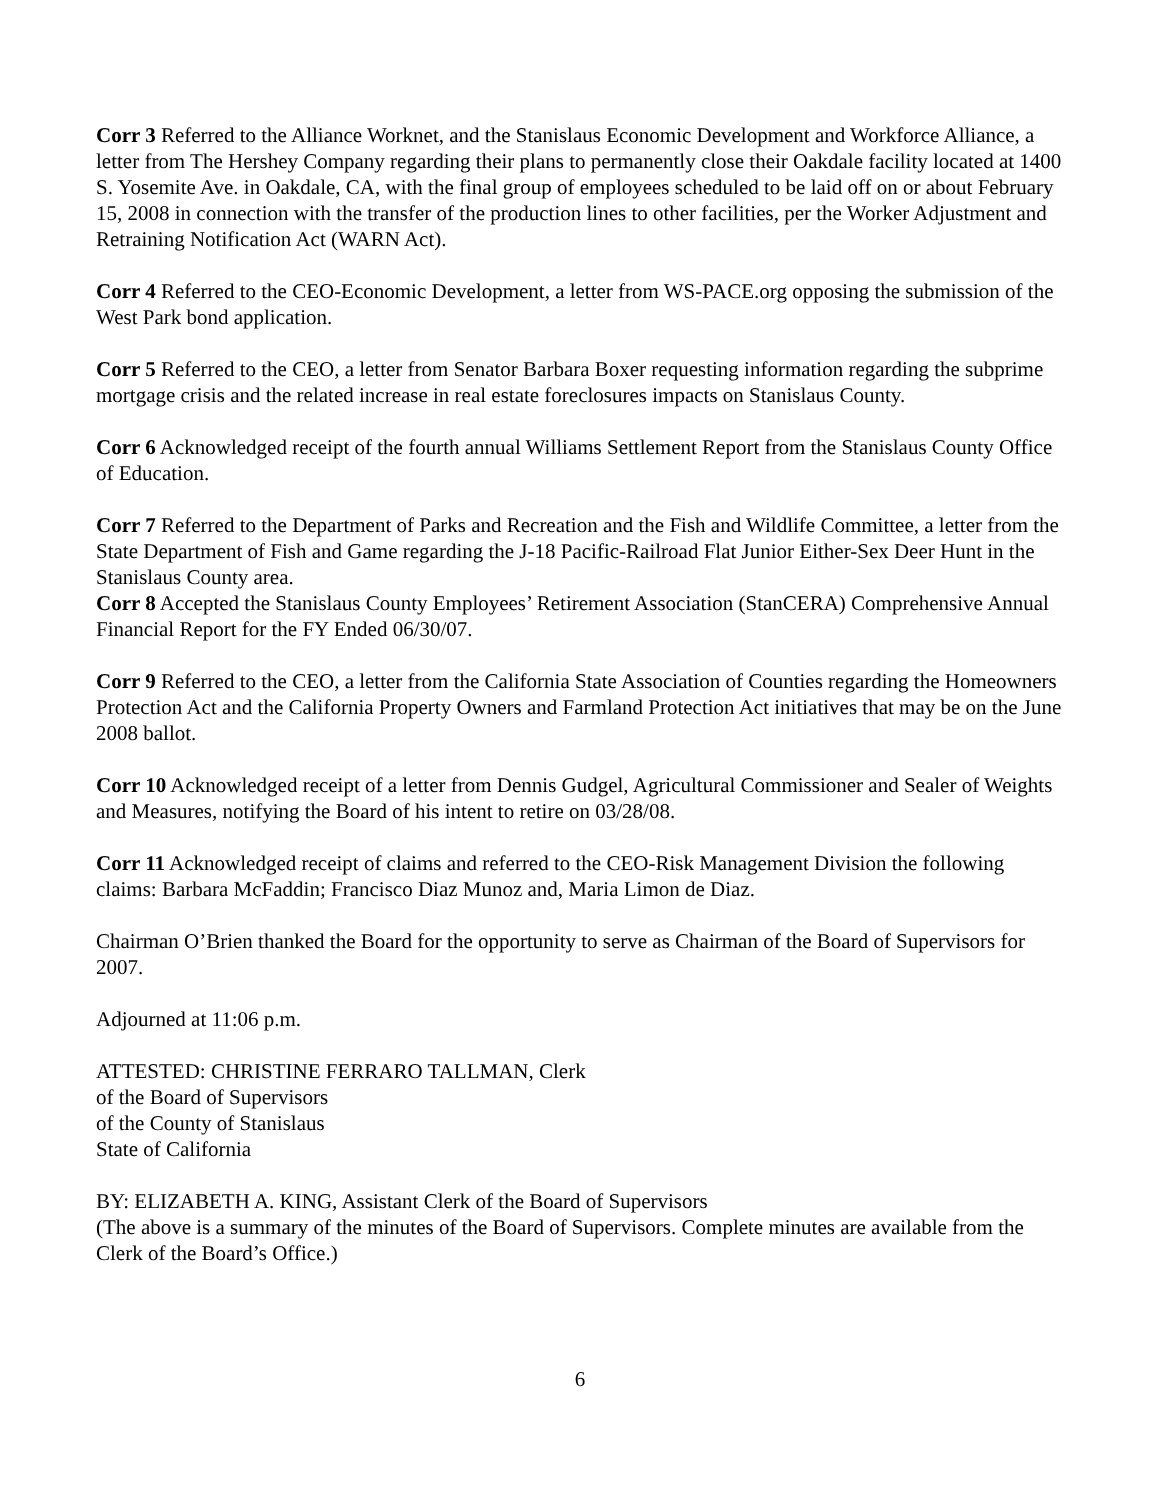Corr 3 Referred to the Alliance Worknet, and the Stanislaus Economic Development and Workforce Alliance, a letter from The Hershey Company regarding their plans to permanently close their Oakdale facility located at 1400 S. Yosemite Ave. in Oakdale, CA, with the final group of employees scheduled to be laid off on or about February 15, 2008 in connection with the transfer of the production lines to other facilities, per the Worker Adjustment and Retraining Notification Act (WARN Act).
Corr 4 Referred to the CEO-Economic Development, a letter from WS-PACE.org opposing the submission of the West Park bond application.
Corr 5 Referred to the CEO, a letter from Senator Barbara Boxer requesting information regarding the subprime mortgage crisis and the related increase in real estate foreclosures impacts on Stanislaus County.
Corr 6 Acknowledged receipt of the fourth annual Williams Settlement Report from the Stanislaus County Office of Education.
Corr 7 Referred to the Department of Parks and Recreation and the Fish and Wildlife Committee, a letter from the State Department of Fish and Game regarding the J-18 Pacific-Railroad Flat Junior Either-Sex Deer Hunt in the Stanislaus County area.
Corr 8 Accepted the Stanislaus County Employees’ Retirement Association (StanCERA) Comprehensive Annual Financial Report for the FY Ended 06/30/07.
Corr 9 Referred to the CEO, a letter from the California State Association of Counties regarding the Homeowners Protection Act and the California Property Owners and Farmland Protection Act initiatives that may be on the June 2008 ballot.
Corr 10 Acknowledged receipt of a letter from Dennis Gudgel, Agricultural Commissioner and Sealer of Weights and Measures, notifying the Board of his intent to retire on 03/28/08.
Corr 11 Acknowledged receipt of claims and referred to the CEO-Risk Management Division the following claims: Barbara McFaddin; Francisco Diaz Munoz and, Maria Limon de Diaz.
Chairman O’Brien thanked the Board for the opportunity to serve as Chairman of the Board of Supervisors for 2007.
Adjourned at 11:06 p.m.
ATTESTED: CHRISTINE FERRARO TALLMAN, Clerk
of the Board of Supervisors
of the County of Stanislaus
State of California
BY: ELIZABETH A. KING, Assistant Clerk of the Board of Supervisors
(The above is a summary of the minutes of the Board of Supervisors. Complete minutes are available from the Clerk of the Board’s Office.)
6